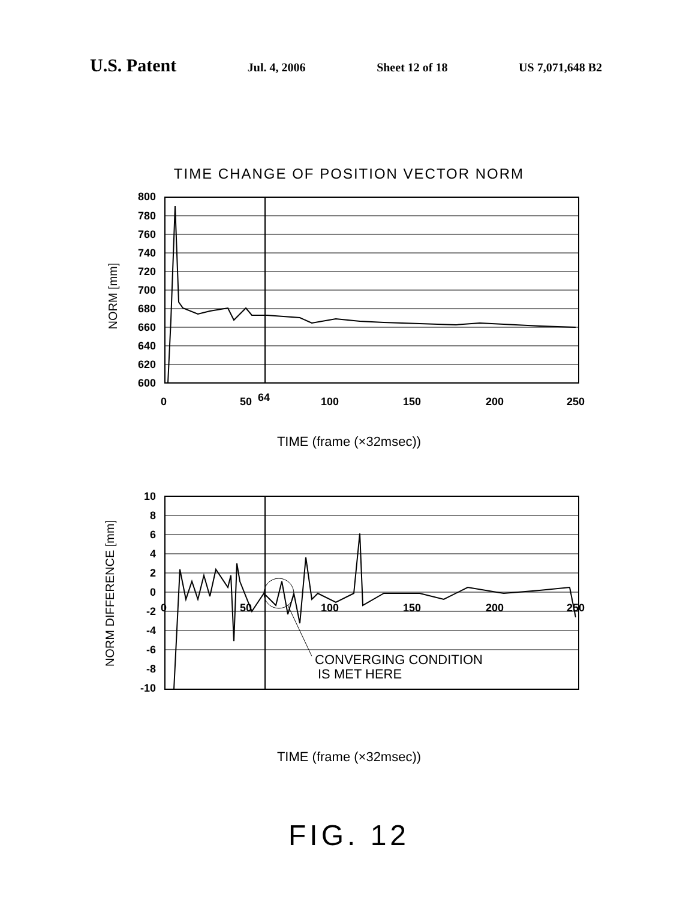U.S. Patent Jul. 4, 2006 Sheet 12 of 18 US 7,071,648 B2
TIME CHANGE OF POSITION VECTOR NORM
800
780
760
740
720
700
680
660
640
620
600
NORM [mm]
0
50
64
100
150
200
250
TIME (frame (×32msec))
10
8
6
4
2
0
-2
-4
-6
-8
-10
NORM DIFFERENCE [mm]
0
50
100
150
200
250
CONVERGING CONDITION
IS MET HERE
TIME (frame (×32msec))
FIG. 12